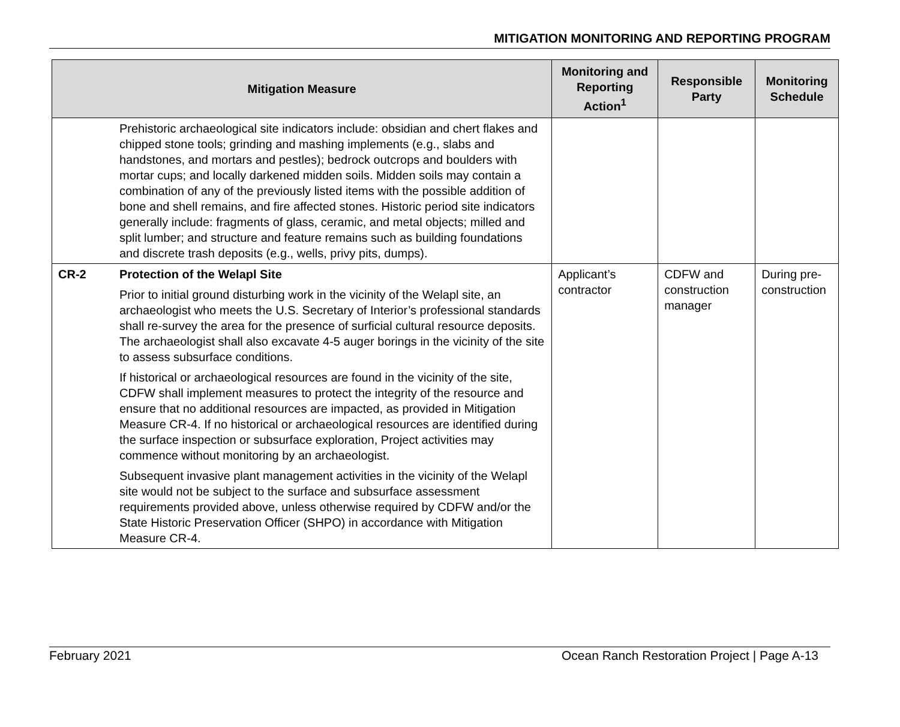MITIGATION MONITORING AND REPORTING PROGRAM
| Mitigation Measure | | Monitoring and Reporting Action<sup>1</sup> | Responsible Party | Monitoring Schedule |
| --- | --- | --- | --- | --- |
| | Prehistoric archaeological site indicators include: obsidian and chert flakes and chipped stone tools; grinding and mashing implements (e.g., slabs and handstones, and mortars and pestles); bedrock outcrops and boulders with mortar cups; and locally darkened midden soils. Midden soils may contain a combination of any of the previously listed items with the possible addition of bone and shell remains, and fire affected stones. Historic period site indicators generally include: fragments of glass, ceramic, and metal objects; milled and split lumber; and structure and feature remains such as building foundations and discrete trash deposits (e.g., wells, privy pits, dumps). | | | |
| CR-2 | Protection of the Welapl Site Prior to initial ground disturbing work in the vicinity of the Welapl site, an archaeologist who meets the U.S. Secretary of Interior’s professional standards shall re-survey the area for the presence of surficial cultural resource deposits. The archaeologist shall also excavate 4-5 auger borings in the vicinity of the site to assess subsurface conditions. If historical or archaeological resources are found in the vicinity of the site, CDFW shall implement measures to protect the integrity of the resource and ensure that no additional resources are impacted, as provided in Mitigation Measure CR-4. If no historical or archaeological resources are identified during the surface inspection or subsurface exploration, Project activities may commence without monitoring by an archaeologist. Subsequent invasive plant management activities in the vicinity of the Welapl site would not be subject to the surface and subsurface assessment requirements provided above, unless otherwise required by CDFW and/or the State Historic Preservation Officer (SHPO) in accordance with Mitigation Measure CR-4. | Applicant’s contractor | CDFW and construction manager | During pre-construction |
February 2021 Ocean Ranch Restoration Project | Page A-13